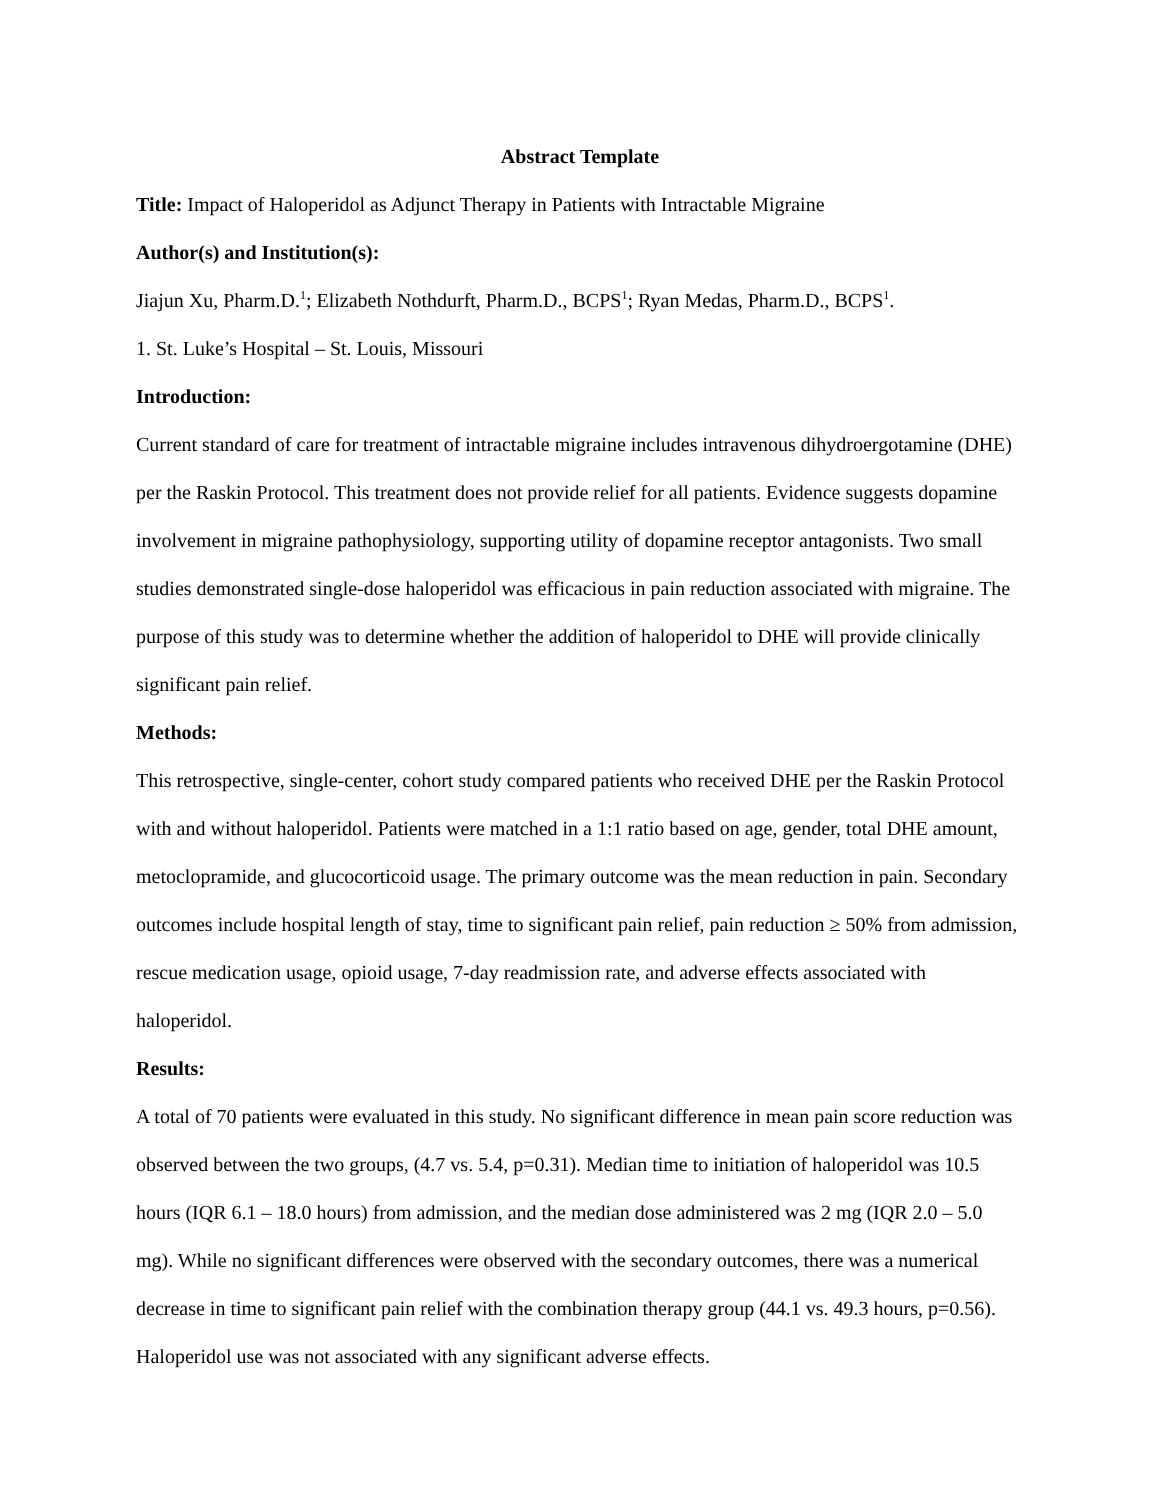Abstract Template
Title: Impact of Haloperidol as Adjunct Therapy in Patients with Intractable Migraine
Author(s) and Institution(s):
Jiajun Xu, Pharm.D.<sup>1</sup>; Elizabeth Nothdurft, Pharm.D., BCPS<sup>1</sup>; Ryan Medas, Pharm.D., BCPS<sup>1</sup>.
1. St. Luke’s Hospital – St. Louis, Missouri
Introduction:
Current standard of care for treatment of intractable migraine includes intravenous dihydroergotamine (DHE) per the Raskin Protocol. This treatment does not provide relief for all patients. Evidence suggests dopamine involvement in migraine pathophysiology, supporting utility of dopamine receptor antagonists. Two small studies demonstrated single-dose haloperidol was efficacious in pain reduction associated with migraine. The purpose of this study was to determine whether the addition of haloperidol to DHE will provide clinically significant pain relief.
Methods:
This retrospective, single-center, cohort study compared patients who received DHE per the Raskin Protocol with and without haloperidol. Patients were matched in a 1:1 ratio based on age, gender, total DHE amount, metoclopramide, and glucocorticoid usage. The primary outcome was the mean reduction in pain. Secondary outcomes include hospital length of stay, time to significant pain relief, pain reduction ≥ 50% from admission, rescue medication usage, opioid usage, 7-day readmission rate, and adverse effects associated with haloperidol.
Results:
A total of 70 patients were evaluated in this study. No significant difference in mean pain score reduction was observed between the two groups, (4.7 vs. 5.4, p=0.31). Median time to initiation of haloperidol was 10.5 hours (IQR 6.1 – 18.0 hours) from admission, and the median dose administered was 2 mg (IQR 2.0 – 5.0 mg). While no significant differences were observed with the secondary outcomes, there was a numerical decrease in time to significant pain relief with the combination therapy group (44.1 vs. 49.3 hours, p=0.56). Haloperidol use was not associated with any significant adverse effects.